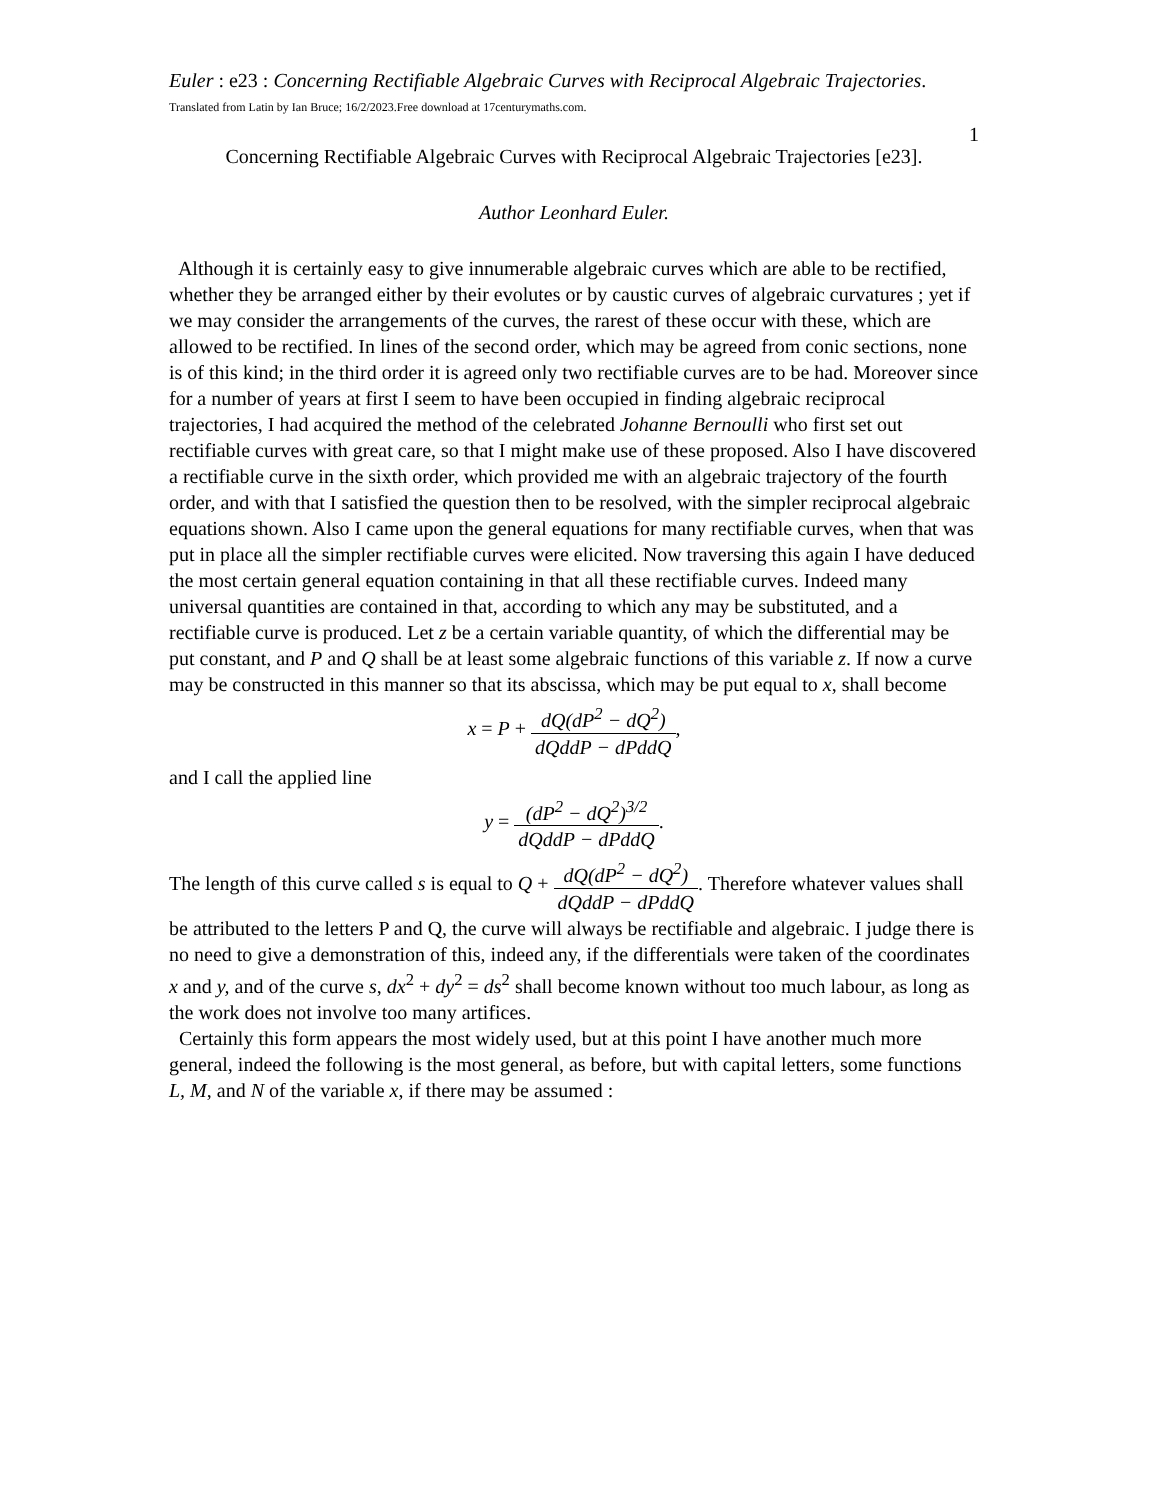Euler : e23 : Concerning Rectifiable Algebraic Curves with Reciprocal Algebraic Trajectories. Translated from Latin by Ian Bruce; 16/2/2023.Free download at 17centurymaths.com.
1
Concerning Rectifiable Algebraic Curves with Reciprocal Algebraic Trajectories [e23].
Author Leonhard Euler.
Although it is certainly easy to give innumerable algebraic curves which are able to be rectified, whether they be arranged either by their evolutes or by caustic curves of algebraic curvatures ; yet if we may consider the arrangements of the curves, the rarest of these occur with these, which are allowed to be rectified. In lines of the second order, which may be agreed from conic sections, none is of this kind; in the third order it is agreed only two rectifiable curves are to be had. Moreover since for a number of years at first I seem to have been occupied in finding algebraic reciprocal trajectories, I had acquired the method of the celebrated Johanne Bernoulli who first set out rectifiable curves with great care, so that I might make use of these proposed. Also I have discovered a rectifiable curve in the sixth order, which provided me with an algebraic trajectory of the fourth order, and with that I satisfied the question then to be resolved, with the simpler reciprocal algebraic equations shown. Also I came upon the general equations for many rectifiable curves, when that was put in place all the simpler rectifiable curves were elicited. Now traversing this again I have deduced the most certain general equation containing in that all these rectifiable curves. Indeed many universal quantities are contained in that, according to which any may be substituted, and a rectifiable curve is produced. Let z be a certain variable quantity, of which the differential may be put constant, and P and Q shall be at least some algebraic functions of this variable z. If now a curve may be constructed in this manner so that its abscissa, which may be put equal to x, shall become
x = P + dQ(dP<sup>2</sup> − dQ<sup>2</sup>) dQddP − dPddQ,
and I call the applied line
y = (dP<sup>2</sup> − dQ<sup>2</sup>)<sup>3/2</sup> dQddP − dPddQ.
The length of this curve called s is equal to Q + dQ(dP<sup>2</sup> − dQ<sup>2</sup>) dQddP − dPddQ. Therefore whatever values shall be attributed to the letters P and Q, the curve will always be rectifiable and algebraic. I judge there is no need to give a demonstration of this, indeed any, if the differentials were taken of the coordinates x and y, and of the curve s, dx<sup>2</sup> + dy<sup>2</sup> = ds<sup>2</sup> shall become known without too much labour, as long as the work does not involve too many artifices.
Certainly this form appears the most widely used, but at this point I have another much more general, indeed the following is the most general, as before, but with capital letters, some functions L, M, and N of the variable x, if there may be assumed :